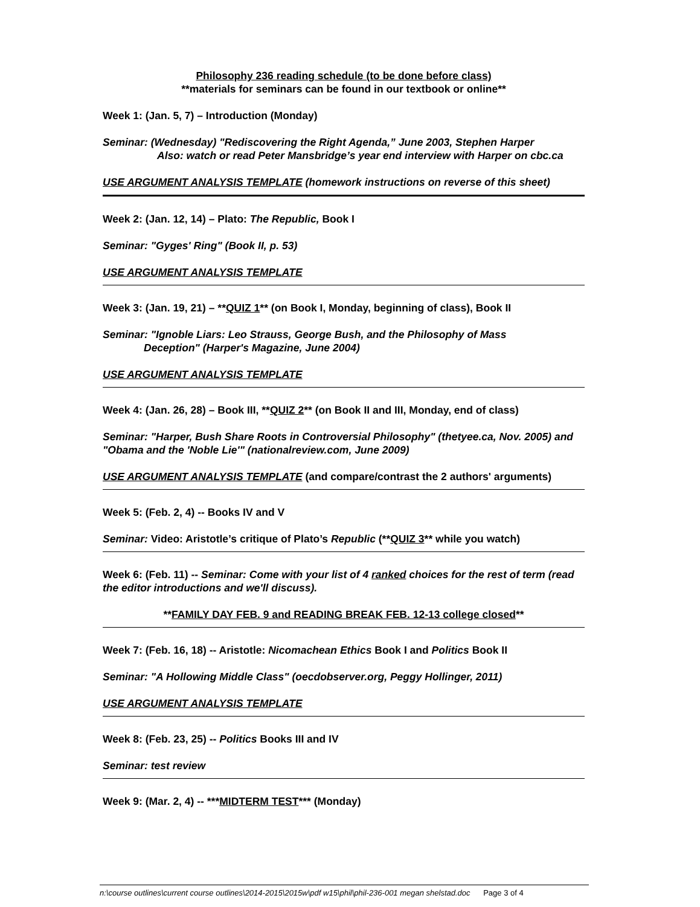Philosophy 236 reading schedule (to be done before class)
**materials for seminars can be found in our textbook or online**
Week 1: (Jan. 5, 7) – Introduction (Monday)
Seminar: (Wednesday) "Rediscovering the Right Agenda,” June 2003, Stephen Harper
Also: watch or read Peter Mansbridge’s year end interview with Harper on cbc.ca
USE ARGUMENT ANALYSIS TEMPLATE (homework instructions on reverse of this sheet)
Week 2: (Jan. 12, 14) – Plato: The Republic, Book I
Seminar: "Gyges' Ring" (Book II, p. 53)
USE ARGUMENT ANALYSIS TEMPLATE
Week 3: (Jan. 19, 21) – **QUIZ 1** (on Book I, Monday, beginning of class), Book II
Seminar: "Ignoble Liars: Leo Strauss, George Bush, and the Philosophy of Mass
Deception" (Harper's Magazine, June 2004)
USE ARGUMENT ANALYSIS TEMPLATE
Week 4: (Jan. 26, 28) – Book III, **QUIZ 2** (on Book II and III, Monday, end of class)
Seminar: "Harper, Bush Share Roots in Controversial Philosophy" (thetyee.ca, Nov. 2005) and "Obama and the 'Noble Lie'" (nationalreview.com, June 2009)
USE ARGUMENT ANALYSIS TEMPLATE (and compare/contrast the 2 authors' arguments)
Week 5: (Feb. 2, 4) -- Books IV and V
Seminar: Video: Aristotle’s critique of Plato’s Republic (**QUIZ 3** while you watch)
Week 6: (Feb. 11) -- Seminar: Come with your list of 4 ranked choices for the rest of term (read the editor introductions and we'll discuss).
**FAMILY DAY FEB. 9 and READING BREAK FEB. 12-13 college closed**
Week 7: (Feb. 16, 18) -- Aristotle: Nicomachean Ethics Book I and Politics Book II
Seminar: "A Hollowing Middle Class" (oecdobserver.org, Peggy Hollinger, 2011)
USE ARGUMENT ANALYSIS TEMPLATE
Week 8: (Feb. 23, 25) -- Politics Books III and IV
Seminar: test review
Week 9: (Mar. 2, 4) -- ***MIDTERM TEST*** (Monday)
n:\course outlines\current course outlines\2014-2015\2015w\pdf w15\phil\phil-236-001 megan shelstad.doc Page 3 of 4